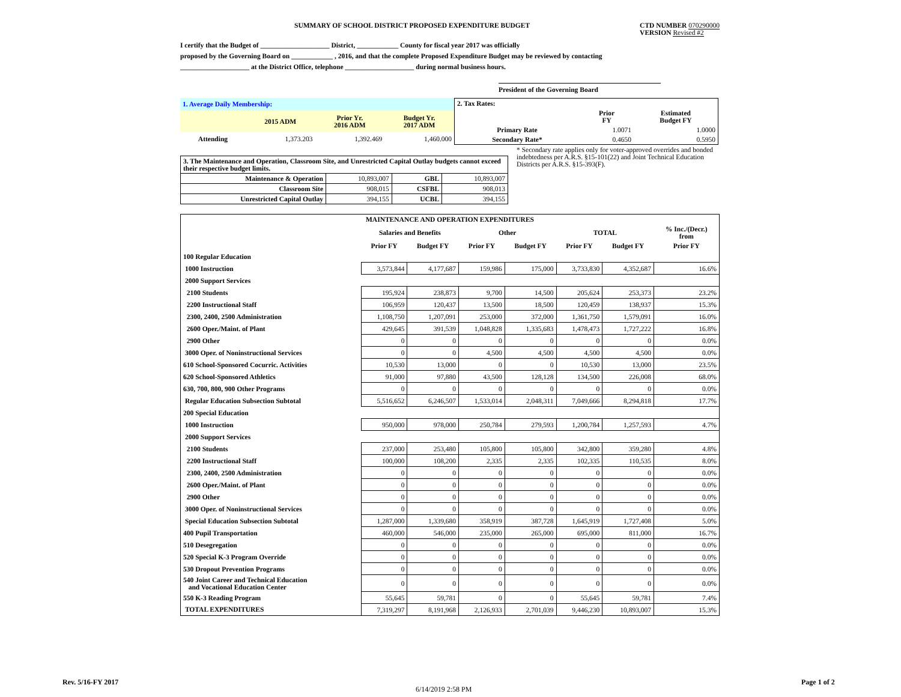SUMMARY OF SCHOOL DISTRICT PROPOSED EXPENDITURE BUDGET CTD NUMBER 070290000
VERSION Revised #2
I certify that the Budget of ____________________ District, ____________ County for fiscal year 2017 was officially
proposed by the Governing Board on ____________ , 2016, and that the complete Proposed Expenditure Budget may be reviewed by contacting
____________________ at the District Office, telephone ____________________ during normal business hours.
President of the Governing Board
| 1. Average Daily Membership: | | | |
| | 2015 ADM | Prior Yr. 2016 ADM | Budget Yr. 2017 ADM |
| Attending | 1,373.203 | 1,392.469 | 1,460.000 |
| 2. Tax Rates: | | |
| | Prior FY | Estimated Budget FY |
| Primary Rate | 1.0071 | 1.0000 |
| Secondary Rate* | 0.4650 | 0.5950 |
* Secondary rate applies only for voter-approved overrides and bonded indebtedness per A.R.S. §15-101(22) and Joint Technical Education Districts per A.R.S. §15-393(F).
| 3. The Maintenance and Operation, Classroom Site, and Unrestricted Capital Outlay budgets cannot exceed their respective budget limits. | | | |
| Maintenance & Operation | 10,893,007 | GBL | 10,893,007 |
| Classroom Site | 908,015 | CSFBL | 908,013 |
| Unrestricted Capital Outlay | 394,155 | UCBL | 394,155 |
| MAINTENANCE AND OPERATION EXPENDITURES | | | | | | | |
| --- | --- | --- | --- | --- | --- | --- | --- |
| | Salaries and Benefits | | Other | | TOTAL | | % Inc./(Decr.) from |
| | Prior FY | Budget FY | Prior FY | Budget FY | Prior FY | Budget FY | Prior FY |
| 100 Regular Education | | | | | | | |
| 1000 Instruction | 3,573,844 | 4,177,687 | 159,986 | 175,000 | 3,733,830 | 4,352,687 | 16.6% |
| 2000 Support Services | | | | | | | |
| 2100 Students | 195,924 | 238,873 | 9,700 | 14,500 | 205,624 | 253,373 | 23.2% |
| 2200 Instructional Staff | 106,959 | 120,437 | 13,500 | 18,500 | 120,459 | 138,937 | 15.3% |
| 2300, 2400, 2500 Administration | 1,108,750 | 1,207,091 | 253,000 | 372,000 | 1,361,750 | 1,579,091 | 16.0% |
| 2600 Oper./Maint. of Plant | 429,645 | 391,539 | 1,048,828 | 1,335,683 | 1,478,473 | 1,727,222 | 16.8% |
| 2900 Other | 0 | 0 | 0 | 0 | 0 | 0 | 0.0% |
| 3000 Oper. of Noninstructional Services | 0 | 0 | 4,500 | 4,500 | 4,500 | 4,500 | 0.0% |
| 610 School-Sponsored Cocurric. Activities | 10,530 | 13,000 | 0 | 0 | 10,530 | 13,000 | 23.5% |
| 620 School-Sponsored Athletics | 91,000 | 97,880 | 43,500 | 128,128 | 134,500 | 226,008 | 68.0% |
| 630, 700, 800, 900 Other Programs | 0 | 0 | 0 | 0 | 0 | 0 | 0.0% |
| Regular Education Subsection Subtotal | 5,516,652 | 6,246,507 | 1,533,014 | 2,048,311 | 7,049,666 | 8,294,818 | 17.7% |
| 200 Special Education | | | | | | | |
| 1000 Instruction | 950,000 | 978,000 | 250,784 | 279,593 | 1,200,784 | 1,257,593 | 4.7% |
| 2000 Support Services | | | | | | | |
| 2100 Students | 237,000 | 253,480 | 105,800 | 105,800 | 342,800 | 359,280 | 4.8% |
| 2200 Instructional Staff | 100,000 | 108,200 | 2,335 | 2,335 | 102,335 | 110,535 | 8.0% |
| 2300, 2400, 2500 Administration | 0 | 0 | 0 | 0 | 0 | 0 | 0.0% |
| 2600 Oper./Maint. of Plant | 0 | 0 | 0 | 0 | 0 | 0 | 0.0% |
| 2900 Other | 0 | 0 | 0 | 0 | 0 | 0 | 0.0% |
| 3000 Oper. of Noninstructional Services | 0 | 0 | 0 | 0 | 0 | 0 | 0.0% |
| Special Education Subsection Subtotal | 1,287,000 | 1,339,680 | 358,919 | 387,728 | 1,645,919 | 1,727,408 | 5.0% |
| 400 Pupil Transportation | 460,000 | 546,000 | 235,000 | 265,000 | 695,000 | 811,000 | 16.7% |
| 510 Desegregation | 0 | 0 | 0 | 0 | 0 | 0 | 0.0% |
| 520 Special K-3 Program Override | 0 | 0 | 0 | 0 | 0 | 0 | 0.0% |
| 530 Dropout Prevention Programs | 0 | 0 | 0 | 0 | 0 | 0 | 0.0% |
| 540 Joint Career and Technical Education and Vocational Education Center | 0 | 0 | 0 | 0 | 0 | 0 | 0.0% |
| 550 K-3 Reading Program | 55,645 | 59,781 | 0 | 0 | 55,645 | 59,781 | 7.4% |
| TOTAL EXPENDITURES | 7,319,297 | 8,191,968 | 2,126,933 | 2,701,039 | 9,446,230 | 10,893,007 | 15.3% |
Rev. 5/16-FY 2017
6/14/2019 2:58 PM
Page 1 of 2